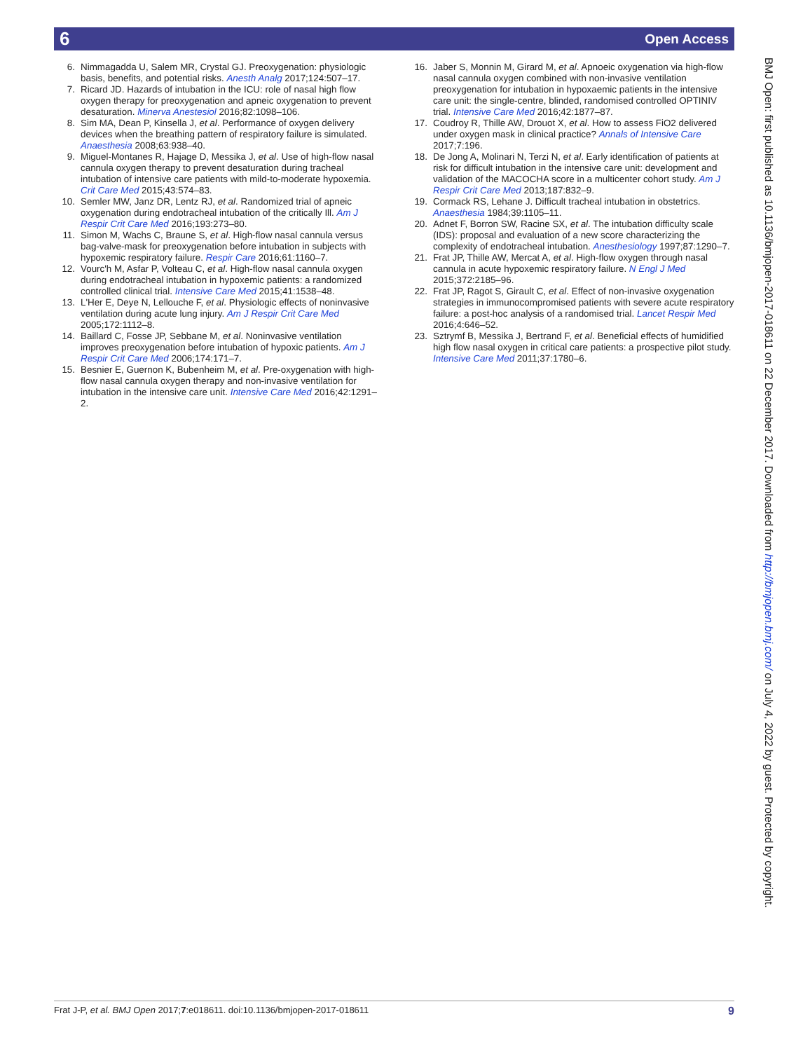6 Open Access
6. Nimmagadda U, Salem MR, Crystal GJ. Preoxygenation: physiologic basis, benefits, and potential risks. Anesth Analg 2017;124:507–17.
7. Ricard JD. Hazards of intubation in the ICU: role of nasal high flow oxygen therapy for preoxygenation and apneic oxygenation to prevent desaturation. Minerva Anestesiol 2016;82:1098–106.
8. Sim MA, Dean P, Kinsella J, et al. Performance of oxygen delivery devices when the breathing pattern of respiratory failure is simulated. Anaesthesia 2008;63:938–40.
9. Miguel-Montanes R, Hajage D, Messika J, et al. Use of high-flow nasal cannula oxygen therapy to prevent desaturation during tracheal intubation of intensive care patients with mild-to-moderate hypoxemia. Crit Care Med 2015;43:574–83.
10. Semler MW, Janz DR, Lentz RJ, et al. Randomized trial of apneic oxygenation during endotracheal intubation of the critically Ill. Am J Respir Crit Care Med 2016;193:273–80.
11. Simon M, Wachs C, Braune S, et al. High-flow nasal cannula versus bag-valve-mask for preoxygenation before intubation in subjects with hypoxemic respiratory failure. Respir Care 2016;61:1160–7.
12. Vourc'h M, Asfar P, Volteau C, et al. High-flow nasal cannula oxygen during endotracheal intubation in hypoxemic patients: a randomized controlled clinical trial. Intensive Care Med 2015;41:1538–48.
13. L'Her E, Deye N, Lellouche F, et al. Physiologic effects of noninvasive ventilation during acute lung injury. Am J Respir Crit Care Med 2005;172:1112–8.
14. Baillard C, Fosse JP, Sebbane M, et al. Noninvasive ventilation improves preoxygenation before intubation of hypoxic patients. Am J Respir Crit Care Med 2006;174:171–7.
15. Besnier E, Guernon K, Bubenheim M, et al. Pre-oxygenation with high-flow nasal cannula oxygen therapy and non-invasive ventilation for intubation in the intensive care unit. Intensive Care Med 2016;42:1291–2.
16. Jaber S, Monnin M, Girard M, et al. Apnoeic oxygenation via high-flow nasal cannula oxygen combined with non-invasive ventilation preoxygenation for intubation in hypoxaemic patients in the intensive care unit: the single-centre, blinded, randomised controlled OPTINIV trial. Intensive Care Med 2016;42:1877–87.
17. Coudroy R, Thille AW, Drouot X, et al. How to assess FiO2 delivered under oxygen mask in clinical practice? Annals of Intensive Care 2017;7:196.
18. De Jong A, Molinari N, Terzi N, et al. Early identification of patients at risk for difficult intubation in the intensive care unit: development and validation of the MACOCHA score in a multicenter cohort study. Am J Respir Crit Care Med 2013;187:832–9.
19. Cormack RS, Lehane J. Difficult tracheal intubation in obstetrics. Anaesthesia 1984;39:1105–11.
20. Adnet F, Borron SW, Racine SX, et al. The intubation difficulty scale (IDS): proposal and evaluation of a new score characterizing the complexity of endotracheal intubation. Anesthesiology 1997;87:1290–7.
21. Frat JP, Thille AW, Mercat A, et al. High-flow oxygen through nasal cannula in acute hypoxemic respiratory failure. N Engl J Med 2015;372:2185–96.
22. Frat JP, Ragot S, Girault C, et al. Effect of non-invasive oxygenation strategies in immunocompromised patients with severe acute respiratory failure: a post-hoc analysis of a randomised trial. Lancet Respir Med 2016;4:646–52.
23. Sztrymf B, Messika J, Bertrand F, et al. Beneficial effects of humidified high flow nasal oxygen in critical care patients: a prospective pilot study. Intensive Care Med 2011;37:1780–6.
BMJ Open: first published as 10.1136/bmjopen-2017-018611 on 22 December 2017. Downloaded from http://bmjopen.bmj.com/ on July 4, 2022 by guest. Protected by copyright.
Frat J-P, et al. BMJ Open 2017;7:e018611. doi:10.1136/bmjopen-2017-018611 9